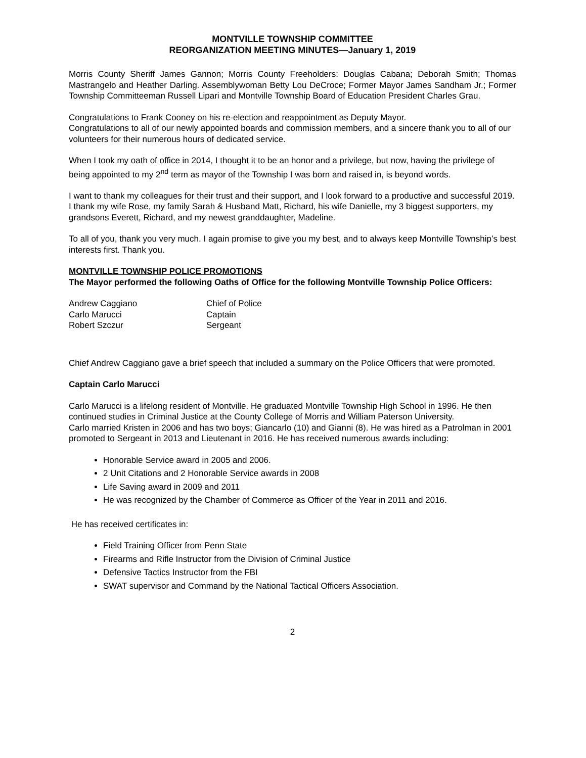MONTVILLE TOWNSHIP COMMITTEE
REORGANIZATION MEETING MINUTES—January 1, 2019
Morris County Sheriff James Gannon; Morris County Freeholders: Douglas Cabana; Deborah Smith; Thomas Mastrangelo and Heather Darling. Assemblywoman Betty Lou DeCroce; Former Mayor James Sandham Jr.; Former Township Committeeman Russell Lipari and Montville Township Board of Education President Charles Grau.
Congratulations to Frank Cooney on his re-election and reappointment as Deputy Mayor.
Congratulations to all of our newly appointed boards and commission members, and a sincere thank you to all of our volunteers for their numerous hours of dedicated service.
When I took my oath of office in 2014, I thought it to be an honor and a privilege, but now, having the privilege of being appointed to my 2<sup>nd</sup> term as mayor of the Township I was born and raised in, is beyond words.
I want to thank my colleagues for their trust and their support, and I look forward to a productive and successful 2019. I thank my wife Rose, my family Sarah & Husband Matt, Richard, his wife Danielle, my 3 biggest supporters, my grandsons Everett, Richard, and my newest granddaughter, Madeline.
To all of you, thank you very much. I again promise to give you my best, and to always keep Montville Township’s best interests first. Thank you.
MONTVILLE TOWNSHIP POLICE PROMOTIONS
The Mayor performed the following Oaths of Office for the following Montville Township Police Officers:
| Andrew Caggiano | Chief of Police |
| Carlo Marucci | Captain |
| Robert Szczur | Sergeant |
Chief Andrew Caggiano gave a brief speech that included a summary on the Police Officers that were promoted.
Captain Carlo Marucci
Carlo Marucci is a lifelong resident of Montville. He graduated Montville Township High School in 1996. He then continued studies in Criminal Justice at the County College of Morris and William Paterson University.
Carlo married Kristen in 2006 and has two boys; Giancarlo (10) and Gianni (8). He was hired as a Patrolman in 2001 promoted to Sergeant in 2013 and Lieutenant in 2016. He has received numerous awards including:
Honorable Service award in 2005 and 2006.
2 Unit Citations and 2 Honorable Service awards in 2008
Life Saving award in 2009 and 2011
He was recognized by the Chamber of Commerce as Officer of the Year in 2011 and 2016.
He has received certificates in:
Field Training Officer from Penn State
Firearms and Rifle Instructor from the Division of Criminal Justice
Defensive Tactics Instructor from the FBI
SWAT supervisor and Command by the National Tactical Officers Association.
2